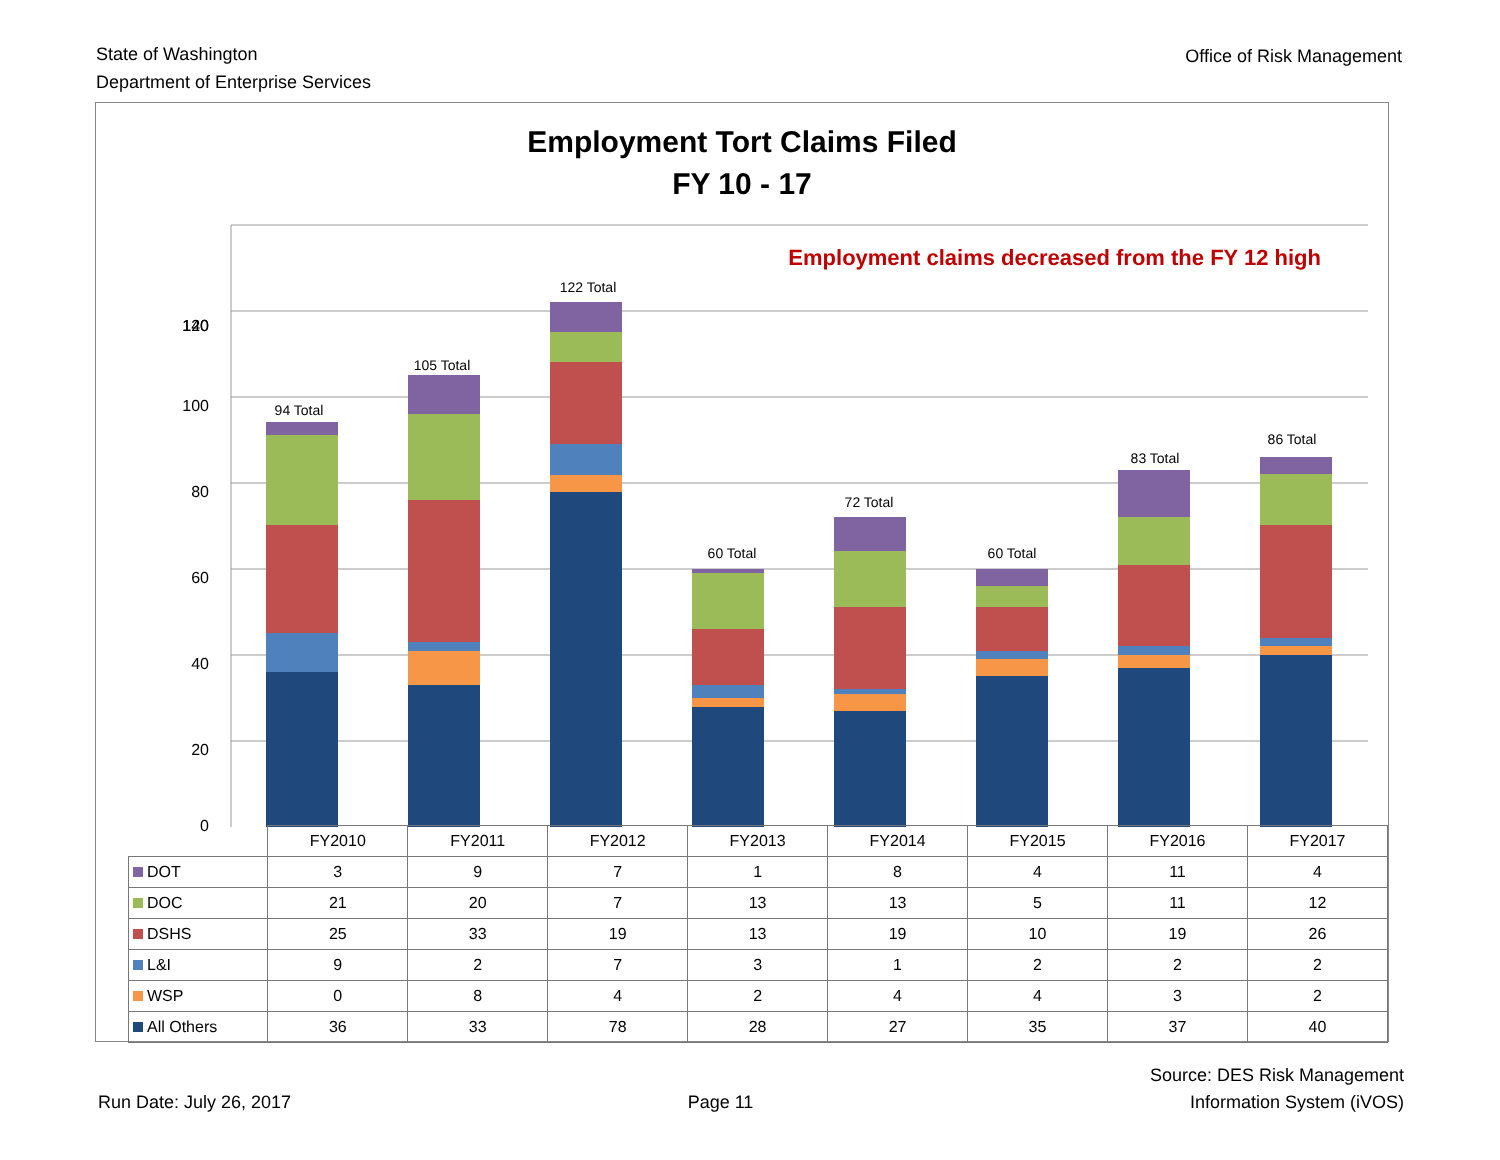State of Washington
Department of Enterprise Services
Office of Risk Management
Employment Tort Claims Filed
FY 10 - 17
140
120
100
80
60
40
20
0
Employment claims decreased from the FY 12 high
94 Total
105 Total
122 Total
60 Total
72 Total
60 Total
83 Total
86 Total
| | FY2010 | FY2011 | FY2012 | FY2013 | FY2014 | FY2015 | FY2016 | FY2017 |
| --- | --- | --- | --- | --- | --- | --- | --- | --- |
| DOT | 3 | 9 | 7 | 1 | 8 | 4 | 11 | 4 |
| DOC | 21 | 20 | 7 | 13 | 13 | 5 | 11 | 12 |
| DSHS | 25 | 33 | 19 | 13 | 19 | 10 | 19 | 26 |
| L&I | 9 | 2 | 7 | 3 | 1 | 2 | 2 | 2 |
| WSP | 0 | 8 | 4 | 2 | 4 | 4 | 3 | 2 |
| All Others | 36 | 33 | 78 | 28 | 27 | 35 | 37 | 40 |
Run Date: July 26, 2017
Page 11
Source: DES Risk Management
Information System (iVOS)